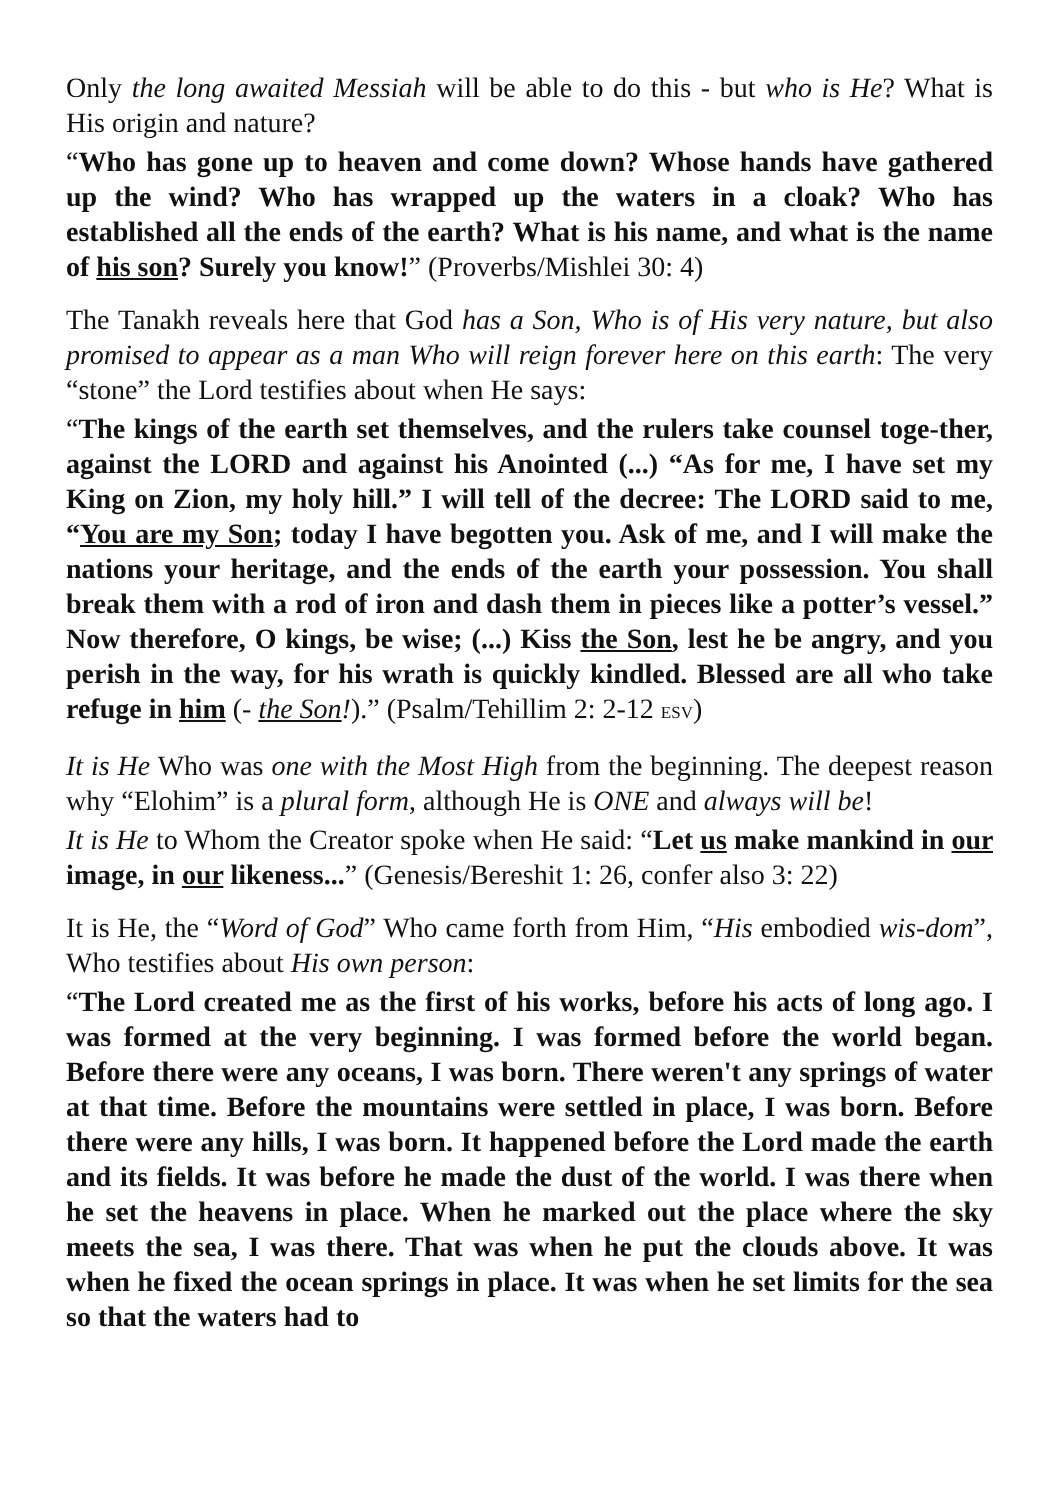Only the long awaited Messiah will be able to do this - but who is He? What is His origin and nature?
“Who has gone up to heaven and come down? Whose hands have gathered up the wind? Who has wrapped up the waters in a cloak? Who has established all the ends of the earth? What is his name, and what is the name of his son? Surely you know!” (Proverbs/Mishlei 30: 4)
The Tanakh reveals here that God has a Son, Who is of His very nature, but also promised to appear as a man Who will reign forever here on this earth: The very “stone” the Lord testifies about when He says:
“The kings of the earth set themselves, and the rulers take counsel toge-ther, against the LORD and against his Anointed (...) “As for me, I have set my King on Zion, my holy hill.” I will tell of the decree: The LORD said to me, “You are my Son; today I have begotten you. Ask of me, and I will make the nations your heritage, and the ends of the earth your possession. You shall break them with a rod of iron and dash them in pieces like a potter’s vessel.” Now therefore, O kings, be wise; (...) Kiss the Son, lest he be angry, and you perish in the way, for his wrath is quickly kindled. Blessed are all who take refuge in him (- the Son!).” (Psalm/Tehillim 2: 2-12 ESV)
It is He Who was one with the Most High from the beginning. The deepest reason why “Elohim” is a plural form, although He is ONE and always will be!
It is He to Whom the Creator spoke when He said: “Let us make mankind in our image, in our likeness...” (Genesis/Bereshit 1: 26, confer also 3: 22)
It is He, the “Word of God” Who came forth from Him, “His embodied wis-dom”, Who testifies about His own person:
“The Lord created me as the first of his works, before his acts of long ago. I was formed at the very beginning. I was formed before the world began. Before there were any oceans, I was born. There weren't any springs of water at that time. Before the mountains were settled in place, I was born. Before there were any hills, I was born. It happened before the Lord made the earth and its fields. It was before he made the dust of the world. I was there when he set the heavens in place. When he marked out the place where the sky meets the sea, I was there. That was when he put the clouds above. It was when he fixed the ocean springs in place. It was when he set limits for the sea so that the waters had to